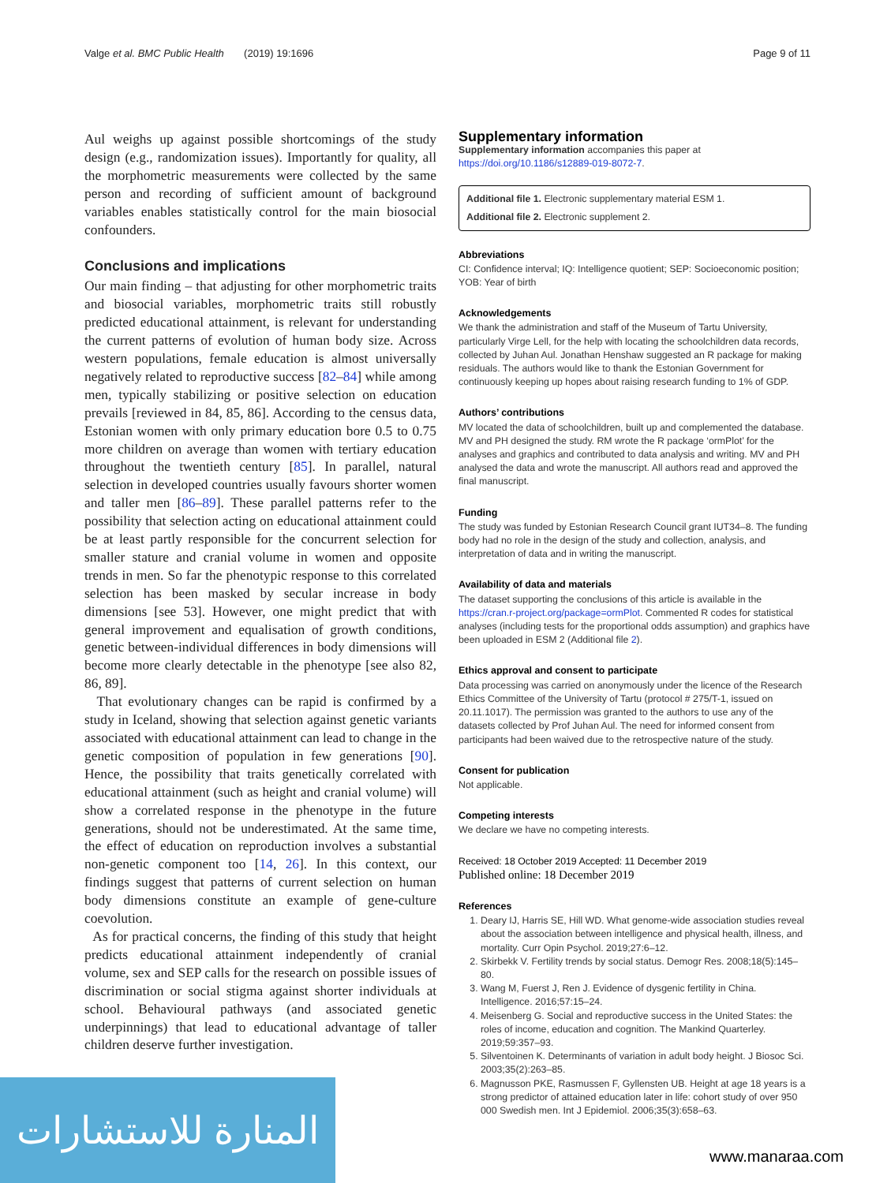Valge et al. BMC Public Health (2019) 19:1696 Page 9 of 11
Aul weighs up against possible shortcomings of the study design (e.g., randomization issues). Importantly for quality, all the morphometric measurements were collected by the same person and recording of sufficient amount of background variables enables statistically control for the main biosocial confounders.
Conclusions and implications
Our main finding – that adjusting for other morphometric traits and biosocial variables, morphometric traits still robustly predicted educational attainment, is relevant for understanding the current patterns of evolution of human body size. Across western populations, female education is almost universally negatively related to reproductive success [82–84] while among men, typically stabilizing or positive selection on education prevails [reviewed in 84, 85, 86]. According to the census data, Estonian women with only primary education bore 0.5 to 0.75 more children on average than women with tertiary education throughout the twentieth century [85]. In parallel, natural selection in developed countries usually favours shorter women and taller men [86–89]. These parallel patterns refer to the possibility that selection acting on educational attainment could be at least partly responsible for the concurrent selection for smaller stature and cranial volume in women and opposite trends in men. So far the phenotypic response to this correlated selection has been masked by secular increase in body dimensions [see 53]. However, one might predict that with general improvement and equalisation of growth conditions, genetic between-individual differences in body dimensions will become more clearly detectable in the phenotype [see also 82, 86, 89].
That evolutionary changes can be rapid is confirmed by a study in Iceland, showing that selection against genetic variants associated with educational attainment can lead to change in the genetic composition of population in few generations [90]. Hence, the possibility that traits genetically correlated with educational attainment (such as height and cranial volume) will show a correlated response in the phenotype in the future generations, should not be underestimated. At the same time, the effect of education on reproduction involves a substantial non-genetic component too [14, 26]. In this context, our findings suggest that patterns of current selection on human body dimensions constitute an example of gene-culture coevolution.
As for practical concerns, the finding of this study that height predicts educational attainment independently of cranial volume, sex and SEP calls for the research on possible issues of discrimination or social stigma against shorter individuals at school. Behavioural pathways (and associated genetic underpinnings) that lead to educational advantage of taller children deserve further investigation.
Supplementary information
Supplementary information accompanies this paper at https://doi.org/10.1186/s12889-019-8072-7.
Additional file 1. Electronic supplementary material ESM 1.
Additional file 2. Electronic supplement 2.
Abbreviations
CI: Confidence interval; IQ: Intelligence quotient; SEP: Socioeconomic position; YOB: Year of birth
Acknowledgements
We thank the administration and staff of the Museum of Tartu University, particularly Virge Lell, for the help with locating the schoolchildren data records, collected by Juhan Aul. Jonathan Henshaw suggested an R package for making residuals. The authors would like to thank the Estonian Government for continuously keeping up hopes about raising research funding to 1% of GDP.
Authors’ contributions
MV located the data of schoolchildren, built up and complemented the database. MV and PH designed the study. RM wrote the R package ‘ormPlot’ for the analyses and graphics and contributed to data analysis and writing. MV and PH analysed the data and wrote the manuscript. All authors read and approved the final manuscript.
Funding
The study was funded by Estonian Research Council grant IUT34–8. The funding body had no role in the design of the study and collection, analysis, and interpretation of data and in writing the manuscript.
Availability of data and materials
The dataset supporting the conclusions of this article is available in the https://cran.r-project.org/package=ormPlot. Commented R codes for statistical analyses (including tests for the proportional odds assumption) and graphics have been uploaded in ESM 2 (Additional file 2).
Ethics approval and consent to participate
Data processing was carried on anonymously under the licence of the Research Ethics Committee of the University of Tartu (protocol # 275/T-1, issued on 20.11.1017). The permission was granted to the authors to use any of the datasets collected by Prof Juhan Aul. The need for informed consent from participants had been waived due to the retrospective nature of the study.
Consent for publication
Not applicable.
Competing interests
We declare we have no competing interests.
Received: 18 October 2019 Accepted: 11 December 2019
Published online: 18 December 2019
References
1. Deary IJ, Harris SE, Hill WD. What genome-wide association studies reveal about the association between intelligence and physical health, illness, and mortality. Curr Opin Psychol. 2019;27:6–12.
2. Skirbekk V. Fertility trends by social status. Demogr Res. 2008;18(5):145–80.
3. Wang M, Fuerst J, Ren J. Evidence of dysgenic fertility in China. Intelligence. 2016;57:15–24.
4. Meisenberg G. Social and reproductive success in the United States: the roles of income, education and cognition. The Mankind Quarterley. 2019;59:357–93.
5. Silventoinen K. Determinants of variation in adult body height. J Biosoc Sci. 2003;35(2):263–85.
6. Magnusson PKE, Rasmussen F, Gyllensten UB. Height at age 18 years is a strong predictor of attained education later in life: cohort study of over 950 000 Swedish men. Int J Epidemiol. 2006;35(3):658–63.
المنارة للاستشارات
www.manaraa.com